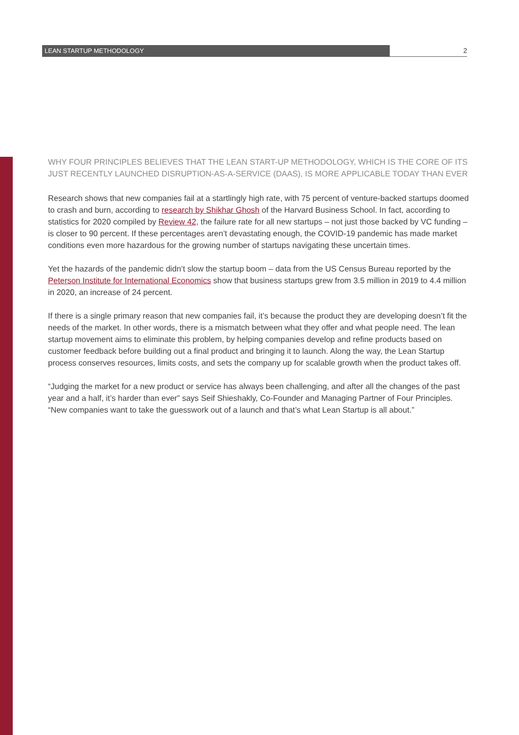LEAN STARTUP METHODOLOGY 2
WHY FOUR PRINCIPLES BELIEVES THAT THE LEAN START-UP METHODOLOGY, WHICH IS THE CORE OF ITS JUST RECENTLY LAUNCHED DISRUPTION-AS-A-SERVICE (DAAS), IS MORE APPLICABLE TODAY THAN EVER
Research shows that new companies fail at a startlingly high rate, with 75 percent of venture-backed startups doomed to crash and burn, according to research by Shikhar Ghosh of the Harvard Business School. In fact, according to statistics for 2020 compiled by Review 42, the failure rate for all new startups – not just those backed by VC funding – is closer to 90 percent. If these percentages aren’t devastating enough, the COVID-19 pandemic has made market conditions even more hazardous for the growing number of startups navigating these uncertain times.
Yet the hazards of the pandemic didn’t slow the startup boom – data from the US Census Bureau reported by the Peterson Institute for International Economics show that business startups grew from 3.5 million in 2019 to 4.4 million in 2020, an increase of 24 percent.
If there is a single primary reason that new companies fail, it’s because the product they are developing doesn’t fit the needs of the market. In other words, there is a mismatch between what they offer and what people need. The lean startup movement aims to eliminate this problem, by helping companies develop and refine products based on customer feedback before building out a final product and bringing it to launch. Along the way, the Lean Startup process conserves resources, limits costs, and sets the company up for scalable growth when the product takes off.
“Judging the market for a new product or service has always been challenging, and after all the changes of the past year and a half, it’s harder than ever” says Seif Shieshakly, Co-Founder and Managing Partner of Four Principles. “New companies want to take the guesswork out of a launch and that’s what Lean Startup is all about.”